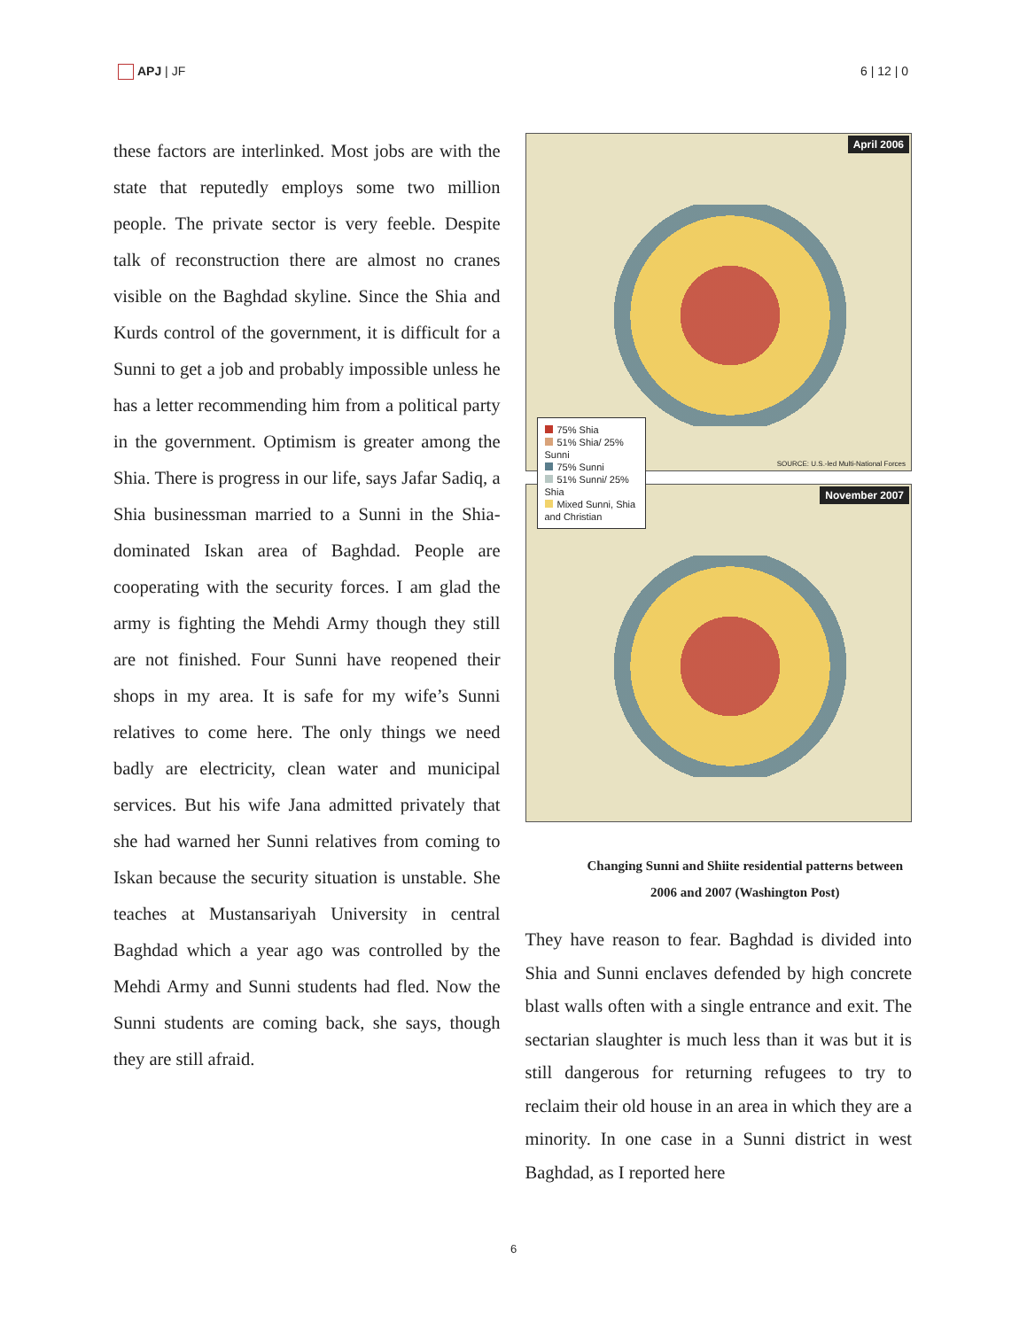APJ | JF 6 | 12 | 0
these factors are interlinked. Most jobs are with the state that reputedly employs some two million people. The private sector is very feeble. Despite talk of reconstruction there are almost no cranes visible on the Baghdad skyline. Since the Shia and Kurds control of the government, it is difficult for a Sunni to get a job and probably impossible unless he has a letter recommending him from a political party in the government. Optimism is greater among the Shia. There is progress in our life, says Jafar Sadiq, a Shia businessman married to a Sunni in the Shia-dominated Iskan area of Baghdad. People are cooperating with the security forces. I am glad the army is fighting the Mehdi Army though they still are not finished. Four Sunni have reopened their shops in my area. It is safe for my wife’s Sunni relatives to come here. The only things we need badly are electricity, clean water and municipal services. But his wife Jana admitted privately that she had warned her Sunni relatives from coming to Iskan because the security situation is unstable. She teaches at Mustansariyah University in central Baghdad which a year ago was controlled by the Mehdi Army and Sunni students had fled. Now the Sunni students are coming back, she says, though they are still afraid.
April 2006
75% Shia
51% Shia/ 25% Sunni
75% Sunni
51% Sunni/ 25% Shia
Mixed Sunni, Shia and Christian
SOURCE: U.S.-led Multi-National Forces
November 2007
Changing Sunni and Shiite residential patterns between 2006 and 2007 (Washington Post)
They have reason to fear. Baghdad is divided into Shia and Sunni enclaves defended by high concrete blast walls often with a single entrance and exit. The sectarian slaughter is much less than it was but it is still dangerous for returning refugees to try to reclaim their old house in an area in which they are a minority. In one case in a Sunni district in west Baghdad, as I reported here
6